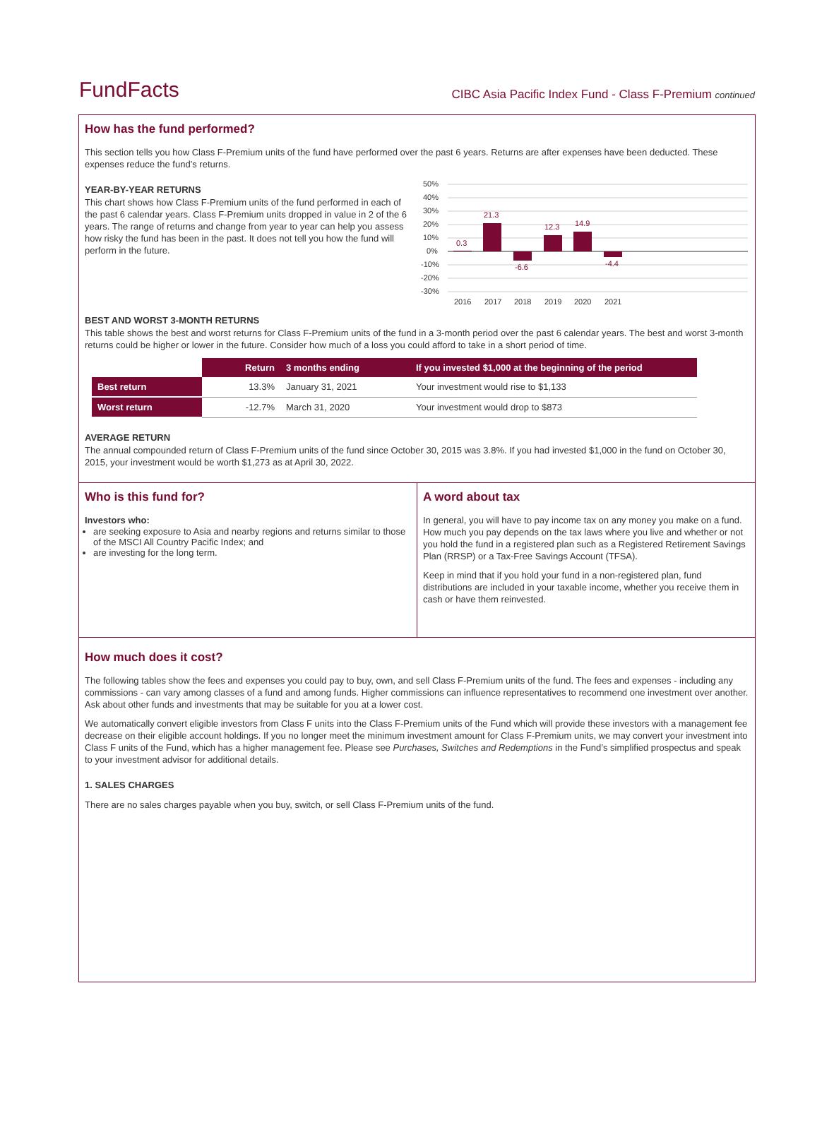FundFacts
CIBC Asia Pacific Index Fund - Class F-Premium continued
How has the fund performed?
This section tells you how Class F-Premium units of the fund have performed over the past 6 years. Returns are after expenses have been deducted. These expenses reduce the fund’s returns.
YEAR-BY-YEAR RETURNS
This chart shows how Class F-Premium units of the fund performed in each of the past 6 calendar years. Class F-Premium units dropped in value in 2 of the 6 years. The range of returns and change from year to year can help you assess how risky the fund has been in the past. It does not tell you how the fund will perform in the future.
50%
40%
30%
20%
10%
0%
-10%
-20%
-30%
0.3
21.3
-6.6
12.3
14.9
-4.4
2016
2017
2018
2019
2020
2021
BEST AND WORST 3-MONTH RETURNS
This table shows the best and worst returns for Class F-Premium units of the fund in a 3-month period over the past 6 calendar years. The best and worst 3-month returns could be higher or lower in the future. Consider how much of a loss you could afford to take in a short period of time.
| | Return | 3 months ending | If you invested $1,000 at the beginning of the period |
| --- | --- | --- | --- |
| Best return | 13.3% | January 31, 2021 | Your investment would rise to $1,133 |
| Worst return | -12.7% | March 31, 2020 | Your investment would drop to $873 |
AVERAGE RETURN
The annual compounded return of Class F-Premium units of the fund since October 30, 2015 was 3.8%. If you had invested $1,000 in the fund on October 30, 2015, your investment would be worth $1,273 as at April 30, 2022.
Who is this fund for?
Investors who:
are seeking exposure to Asia and nearby regions and returns similar to those of the MSCI All Country Pacific Index; and
are investing for the long term.
A word about tax
In general, you will have to pay income tax on any money you make on a fund. How much you pay depends on the tax laws where you live and whether or not you hold the fund in a registered plan such as a Registered Retirement Savings Plan (RRSP) or a Tax-Free Savings Account (TFSA).
Keep in mind that if you hold your fund in a non-registered plan, fund distributions are included in your taxable income, whether you receive them in cash or have them reinvested.
How much does it cost?
The following tables show the fees and expenses you could pay to buy, own, and sell Class F-Premium units of the fund. The fees and expenses - including any commissions - can vary among classes of a fund and among funds. Higher commissions can influence representatives to recommend one investment over another. Ask about other funds and investments that may be suitable for you at a lower cost.
We automatically convert eligible investors from Class F units into the Class F-Premium units of the Fund which will provide these investors with a management fee decrease on their eligible account holdings. If you no longer meet the minimum investment amount for Class F-Premium units, we may convert your investment into Class F units of the Fund, which has a higher management fee. Please see Purchases, Switches and Redemptions in the Fund’s simplified prospectus and speak to your investment advisor for additional details.
1. SALES CHARGES
There are no sales charges payable when you buy, switch, or sell Class F-Premium units of the fund.